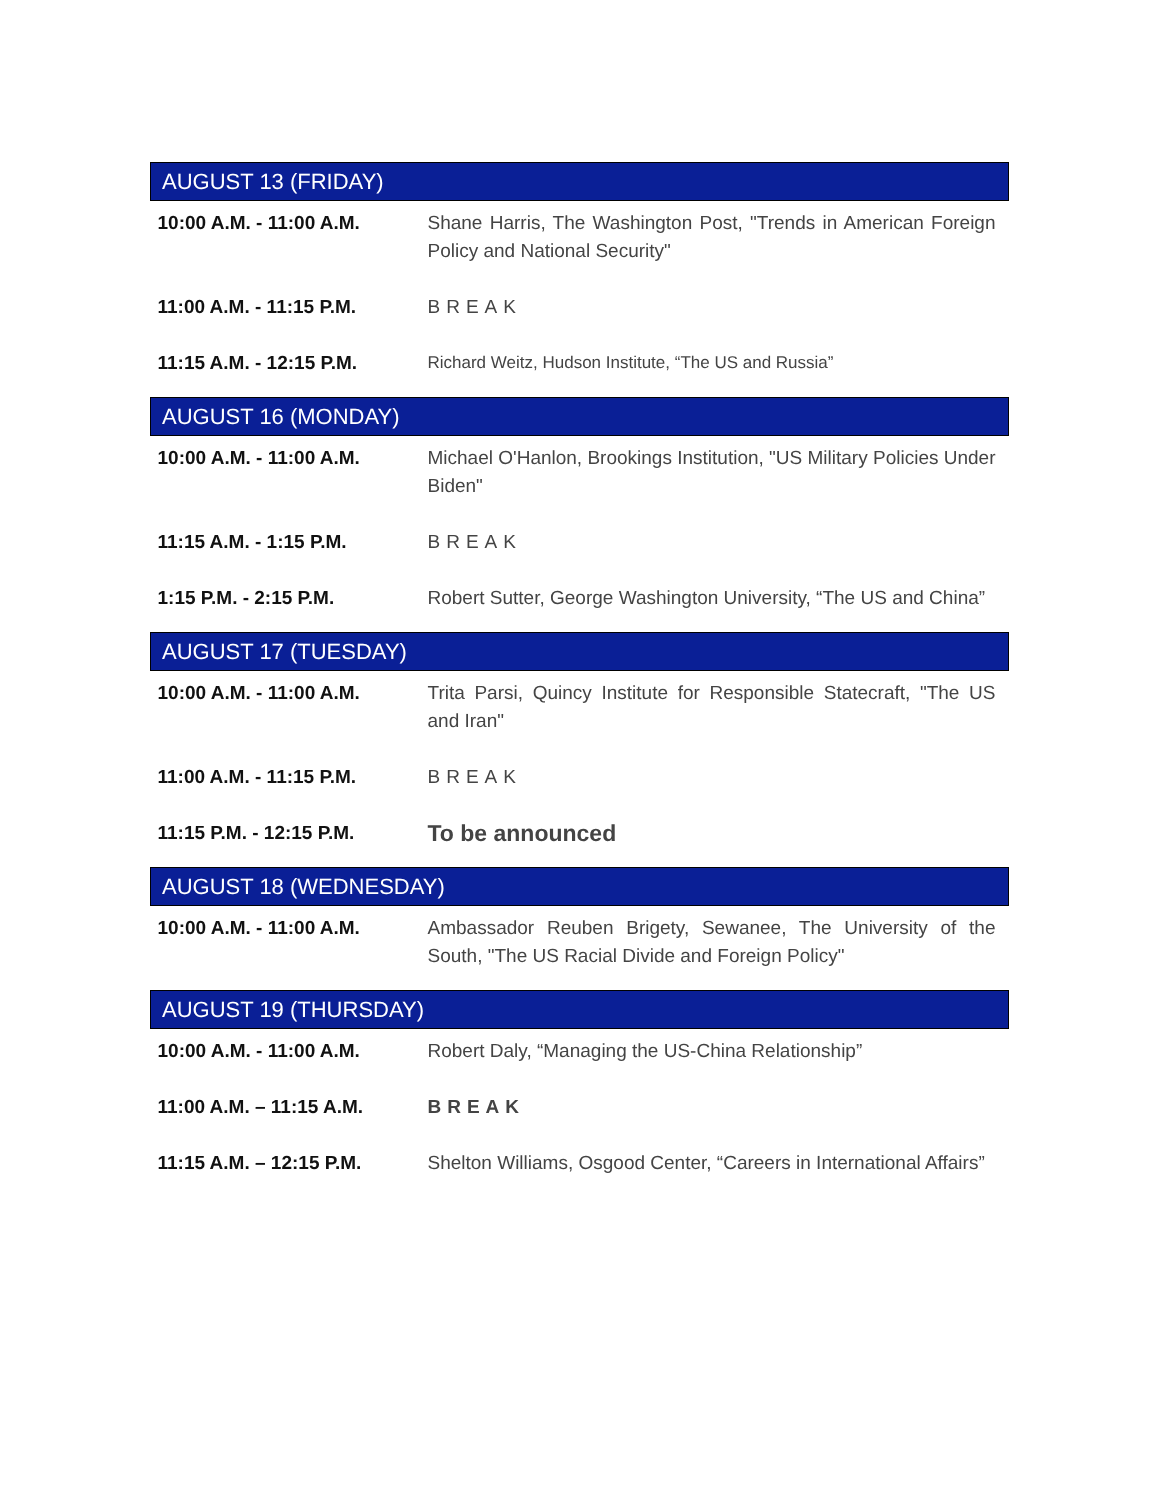| AUGUST 13 (FRIDAY) | |
| --- | --- |
| 10:00 A.M. - 11:00 A.M. | Shane Harris, The Washington Post, "Trends in American Foreign Policy and National Security" |
| 11:00 A.M. - 11:15 P.M. | BREAK |
| 11:15 A.M. - 12:15 P.M. | Richard Weitz, Hudson Institute, “The US and Russia” |
| AUGUST 16 (MONDAY) | |
| 10:00 A.M. - 11:00 A.M. | Michael O'Hanlon, Brookings Institution, "US Military Policies Under Biden" |
| 11:15 A.M. - 1:15 P.M. | BREAK |
| 1:15 P.M. - 2:15 P.M. | Robert Sutter, George Washington University, “The US and China” |
| AUGUST 17 (TUESDAY) | |
| 10:00 A.M. - 11:00 A.M. | Trita Parsi, Quincy Institute for Responsible Statecraft, "The US and Iran" |
| 11:00 A.M. - 11:15 P.M. | BREAK |
| 11:15 P.M. - 12:15 P.M. | To be announced |
| AUGUST 18 (WEDNESDAY) | |
| 10:00 A.M. - 11:00 A.M. | Ambassador Reuben Brigety, Sewanee, The University of the South, "The US Racial Divide and Foreign Policy" |
| AUGUST 19 (THURSDAY) | |
| 10:00 A.M. - 11:00 A.M. | Robert Daly, “Managing the US-China Relationship” |
| 11:00 A.M. – 11:15 A.M. | BREAK |
| 11:15 A.M. – 12:15 P.M. | Shelton Williams, Osgood Center, “Careers in International Affairs” |